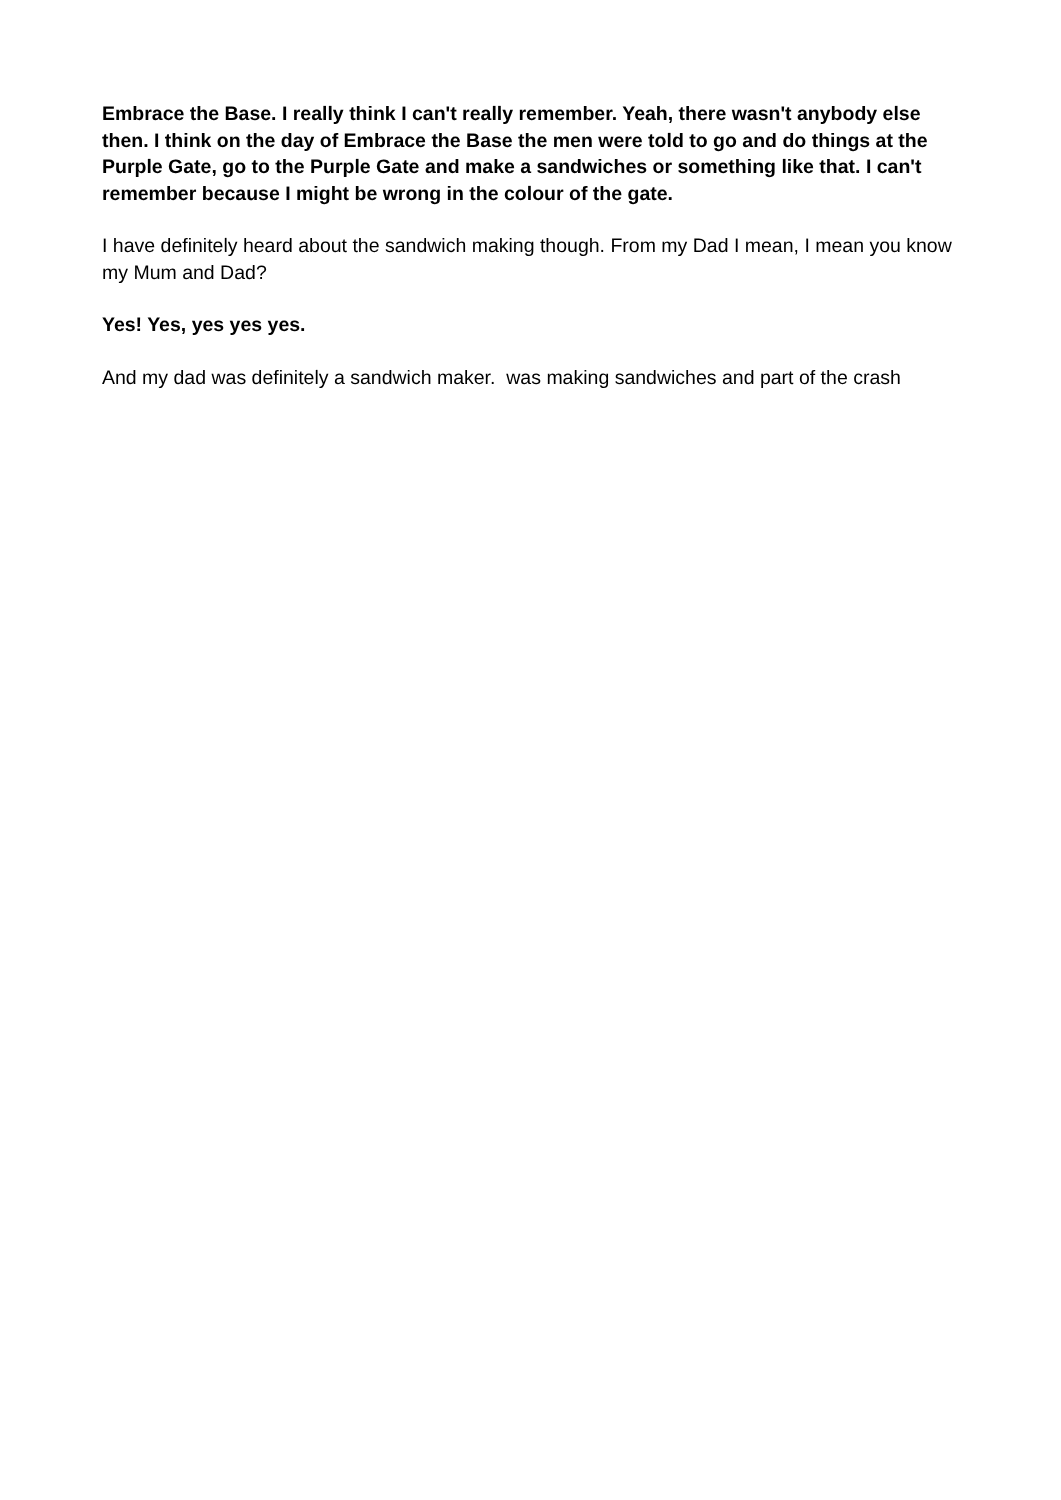Embrace the Base. I really think I can't really remember. Yeah, there wasn't anybody else then. I think on the day of Embrace the Base the men were told to go and do things at the Purple Gate, go to the Purple Gate and make a sandwiches or something like that. I can't remember because I might be wrong in the colour of the gate.
I have definitely heard about the sandwich making though. From my Dad I mean, I mean you know my Mum and Dad?
Yes! Yes, yes yes yes.
And my dad was definitely a sandwich maker. was making sandwiches and part of the crash